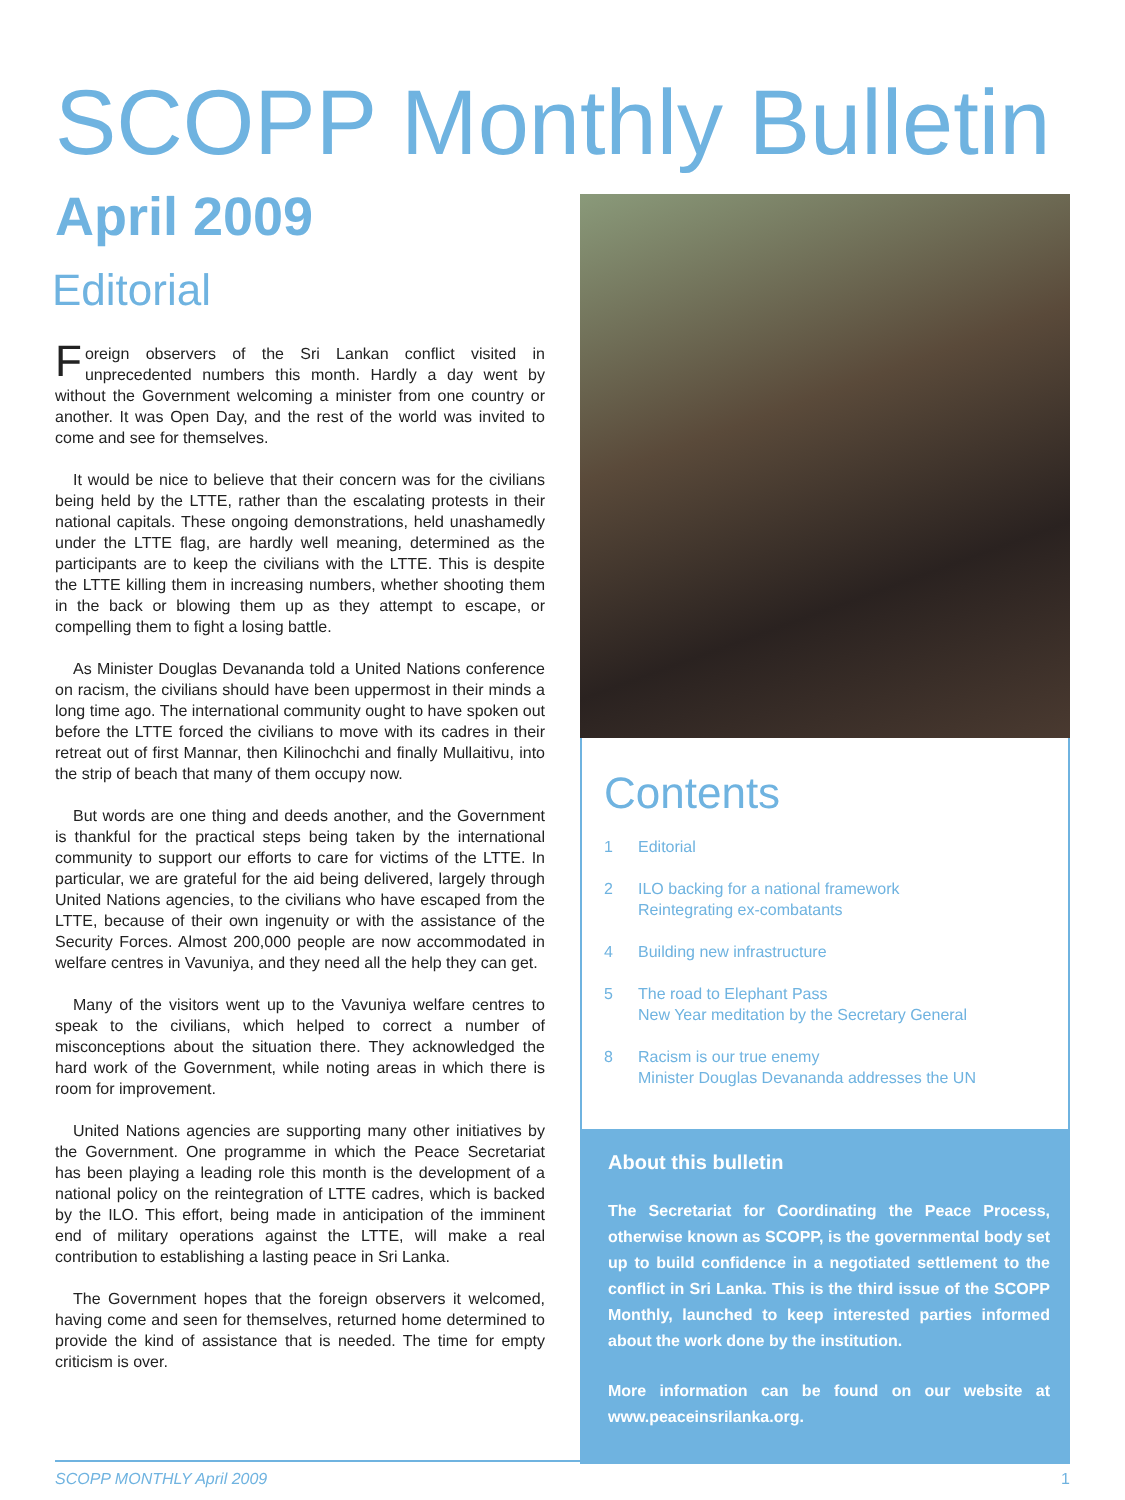SCOPP Monthly Bulletin
April 2009
Editorial
Foreign observers of the Sri Lankan conflict visited in unprecedented numbers this month. Hardly a day went by without the Government welcoming a minister from one country or another. It was Open Day, and the rest of the world was invited to come and see for themselves.
It would be nice to believe that their concern was for the civilians being held by the LTTE, rather than the escalating protests in their national capitals. These ongoing demonstrations, held unashamedly under the LTTE flag, are hardly well meaning, determined as the participants are to keep the civilians with the LTTE. This is despite the LTTE killing them in increasing numbers, whether shooting them in the back or blowing them up as they attempt to escape, or compelling them to fight a losing battle.
As Minister Douglas Devananda told a United Nations conference on racism, the civilians should have been uppermost in their minds a long time ago. The international community ought to have spoken out before the LTTE forced the civilians to move with its cadres in their retreat out of first Mannar, then Kilinochchi and finally Mullaitivu, into the strip of beach that many of them occupy now.
But words are one thing and deeds another, and the Government is thankful for the practical steps being taken by the international community to support our efforts to care for victims of the LTTE. In particular, we are grateful for the aid being delivered, largely through United Nations agencies, to the civilians who have escaped from the LTTE, because of their own ingenuity or with the assistance of the Security Forces. Almost 200,000 people are now accommodated in welfare centres in Vavuniya, and they need all the help they can get.
Many of the visitors went up to the Vavuniya welfare centres to speak to the civilians, which helped to correct a number of misconceptions about the situation there. They acknowledged the hard work of the Government, while noting areas in which there is room for improvement.
United Nations agencies are supporting many other initiatives by the Government. One programme in which the Peace Secretariat has been playing a leading role this month is the development of a national policy on the reintegration of LTTE cadres, which is backed by the ILO. This effort, being made in anticipation of the imminent end of military operations against the LTTE, will make a real contribution to establishing a lasting peace in Sri Lanka.
The Government hopes that the foreign observers it welcomed, having come and seen for themselves, returned home determined to provide the kind of assistance that is needed. The time for empty criticism is over.
Contents
1 Editorial
2 ILO backing for a national framework
Reintegrating ex-combatants
4 Building new infrastructure
5 The road to Elephant Pass
New Year meditation by the Secretary General
8 Racism is our true enemy
Minister Douglas Devananda addresses the UN
About this bulletin
The Secretariat for Coordinating the Peace Process, otherwise known as SCOPP, is the governmental body set up to build confidence in a negotiated settlement to the conflict in Sri Lanka. This is the third issue of the SCOPP Monthly, launched to keep interested parties informed about the work done by the institution.
More information can be found on our website at www.peaceinsrilanka.org.
SCOPP MONTHLY April 2009 1